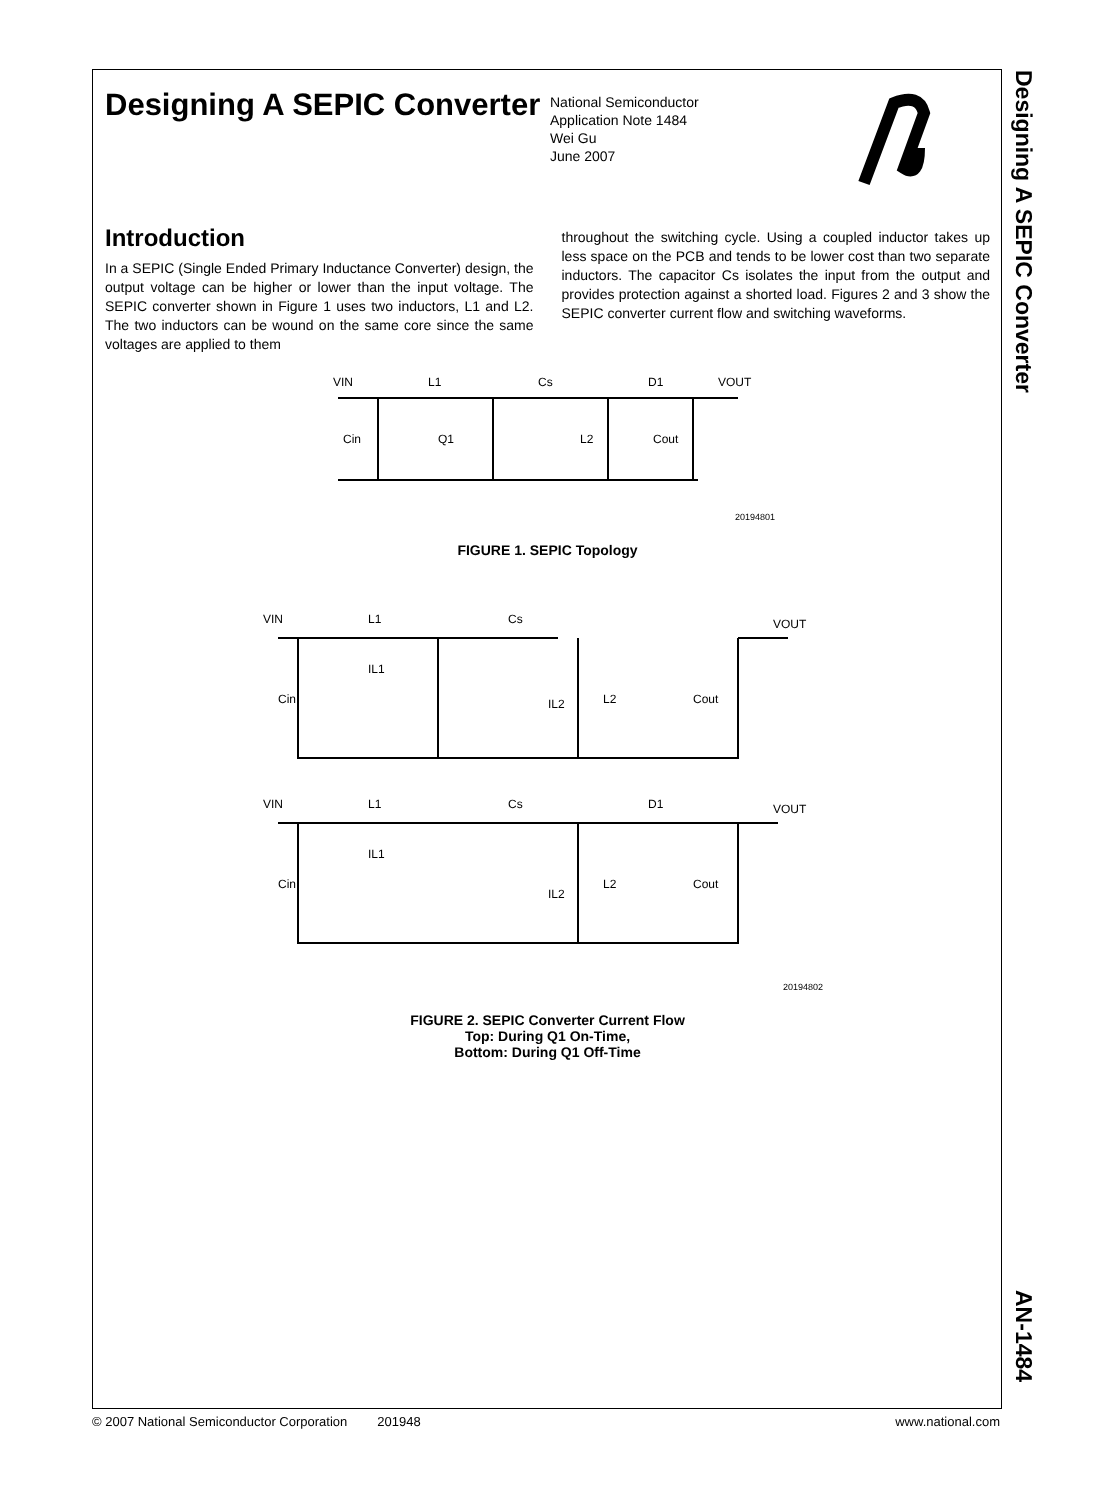Designing A SEPIC Converter
National Semiconductor
Application Note 1484
Wei Gu
June 2007
Introduction
In a SEPIC (Single Ended Primary Inductance Converter) design, the output voltage can be higher or lower than the input voltage. The SEPIC converter shown in Figure 1 uses two inductors, L1 and L2. The two inductors can be wound on the same core since the same voltages are applied to them
throughout the switching cycle. Using a coupled inductor takes up less space on the PCB and tends to be lower cost than two separate inductors. The capacitor Cs isolates the input from the output and provides protection against a shorted load. Figures 2 and 3 show the SEPIC converter current flow and switching waveforms.
VIN
L1
Cs
D1
VOUT
Cin
Q1
L2
Cout
20194801
FIGURE 1. SEPIC Topology
VIN
L1
Cs
VOUT
IL1
Cin
IL2
L2
Cout
VIN
L1
Cs
D1
VOUT
IL1
Cin
IL2
L2
Cout
20194802
FIGURE 2. SEPIC Converter Current Flow
Top: During Q1 On-Time,
Bottom: During Q1 Off-Time
Designing A SEPIC Converter
AN-1484
© 2007 National Semiconductor Corporation 201948 www.national.com